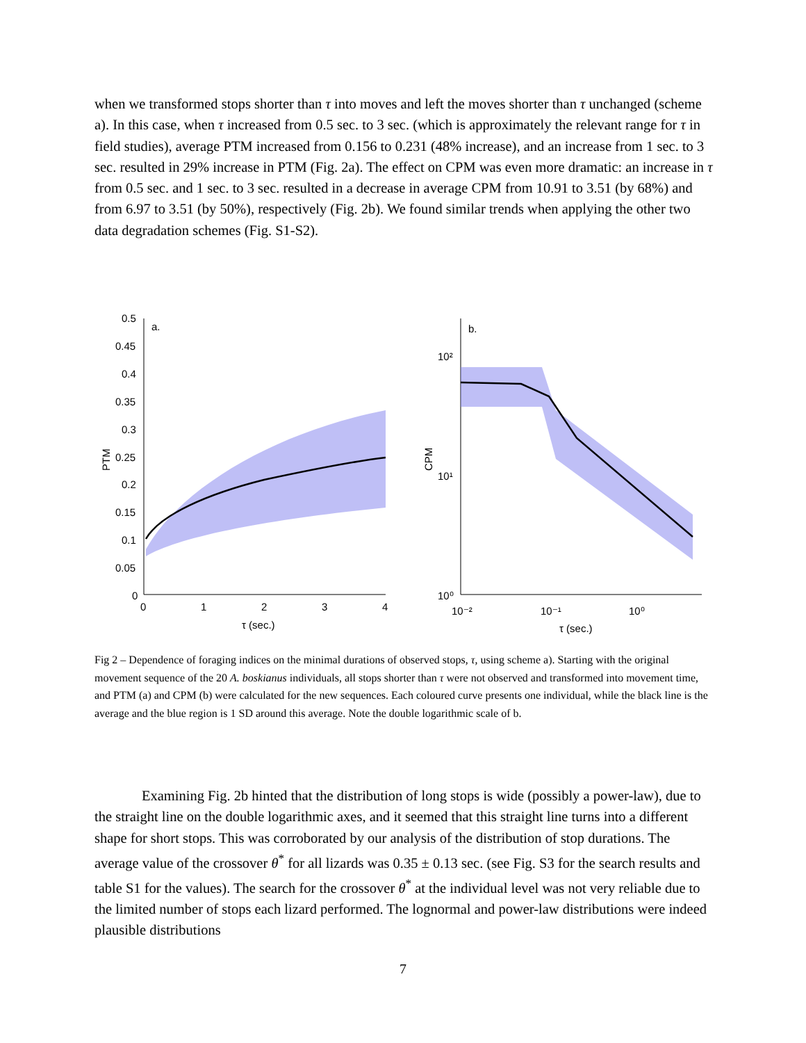when we transformed stops shorter than τ into moves and left the moves shorter than τ unchanged (scheme a). In this case, when τ increased from 0.5 sec. to 3 sec. (which is approximately the relevant range for τ in field studies), average PTM increased from 0.156 to 0.231 (48% increase), and an increase from 1 sec. to 3 sec. resulted in 29% increase in PTM (Fig. 2a). The effect on CPM was even more dramatic: an increase in τ from 0.5 sec. and 1 sec. to 3 sec. resulted in a decrease in average CPM from 10.91 to 3.51 (by 68%) and from 6.97 to 3.51 (by 50%), respectively (Fig. 2b). We found similar trends when applying the other two data degradation schemes (Fig. S1-S2).
a.
0.5
0.45
0.4
0.35
0.3
0.25
0.2
0.15
0.1
0.05
0
0
1
2
3
4
τ (sec.)
PTM
b.
10²
10¹
10⁰
10⁻²
10⁻¹
10⁰
τ (sec.)
CPM
Fig 2 – Dependence of foraging indices on the minimal durations of observed stops, τ, using scheme a). Starting with the original movement sequence of the 20 A. boskianus individuals, all stops shorter than τ were not observed and transformed into movement time, and PTM (a) and CPM (b) were calculated for the new sequences. Each coloured curve presents one individual, while the black line is the average and the blue region is 1 SD around this average. Note the double logarithmic scale of b.
Examining Fig. 2b hinted that the distribution of long stops is wide (possibly a power-law), due to the straight line on the double logarithmic axes, and it seemed that this straight line turns into a different shape for short stops. This was corroborated by our analysis of the distribution of stop durations. The average value of the crossover θ<sup>*</sup> for all lizards was 0.35 ± 0.13 sec. (see Fig. S3 for the search results and table S1 for the values). The search for the crossover θ<sup>*</sup> at the individual level was not very reliable due to the limited number of stops each lizard performed. The lognormal and power-law distributions were indeed plausible distributions
7